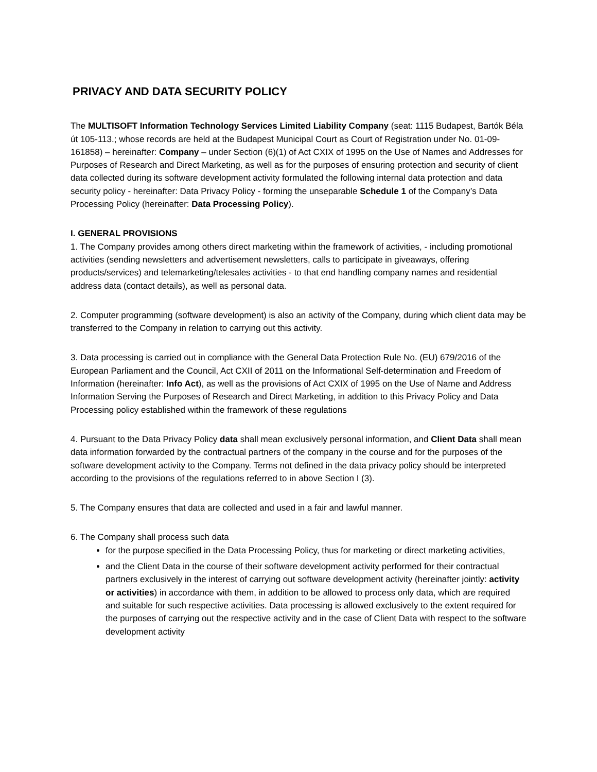PRIVACY AND DATA SECURITY POLICY
The MULTISOFT Information Technology Services Limited Liability Company (seat: 1115 Budapest, Bartók Béla út 105-113.; whose records are held at the Budapest Municipal Court as Court of Registration under No. 01-09-161858) – hereinafter: Company – under Section (6)(1) of Act CXIX of 1995 on the Use of Names and Addresses for Purposes of Research and Direct Marketing, as well as for the purposes of ensuring protection and security of client data collected during its software development activity formulated the following internal data protection and data security policy - hereinafter: Data Privacy Policy - forming the unseparable Schedule 1 of the Company’s Data Processing Policy (hereinafter: Data Processing Policy).
I. GENERAL PROVISIONS
1. The Company provides among others direct marketing within the framework of activities, - including promotional activities (sending newsletters and advertisement newsletters, calls to participate in giveaways, offering products/services) and telemarketing/telesales activities - to that end handling company names and residential address data (contact details), as well as personal data.
2. Computer programming (software development) is also an activity of the Company, during which client data may be transferred to the Company in relation to carrying out this activity.
3. Data processing is carried out in compliance with the General Data Protection Rule No. (EU) 679/2016 of the European Parliament and the Council, Act CXII of 2011 on the Informational Self-determination and Freedom of Information (hereinafter: Info Act), as well as the provisions of Act CXIX of 1995 on the Use of Name and Address Information Serving the Purposes of Research and Direct Marketing, in addition to this Privacy Policy and Data Processing policy established within the framework of these regulations
4. Pursuant to the Data Privacy Policy data shall mean exclusively personal information, and Client Data shall mean data information forwarded by the contractual partners of the company in the course and for the purposes of the software development activity to the Company. Terms not defined in the data privacy policy should be interpreted according to the provisions of the regulations referred to in above Section I (3).
5. The Company ensures that data are collected and used in a fair and lawful manner.
6. The Company shall process such data
for the purpose specified in the Data Processing Policy, thus for marketing or direct marketing activities,
and the Client Data in the course of their software development activity performed for their contractual partners exclusively in the interest of carrying out software development activity (hereinafter jointly: activity or activities) in accordance with them, in addition to be allowed to process only data, which are required and suitable for such respective activities. Data processing is allowed exclusively to the extent required for the purposes of carrying out the respective activity and in the case of Client Data with respect to the software development activity